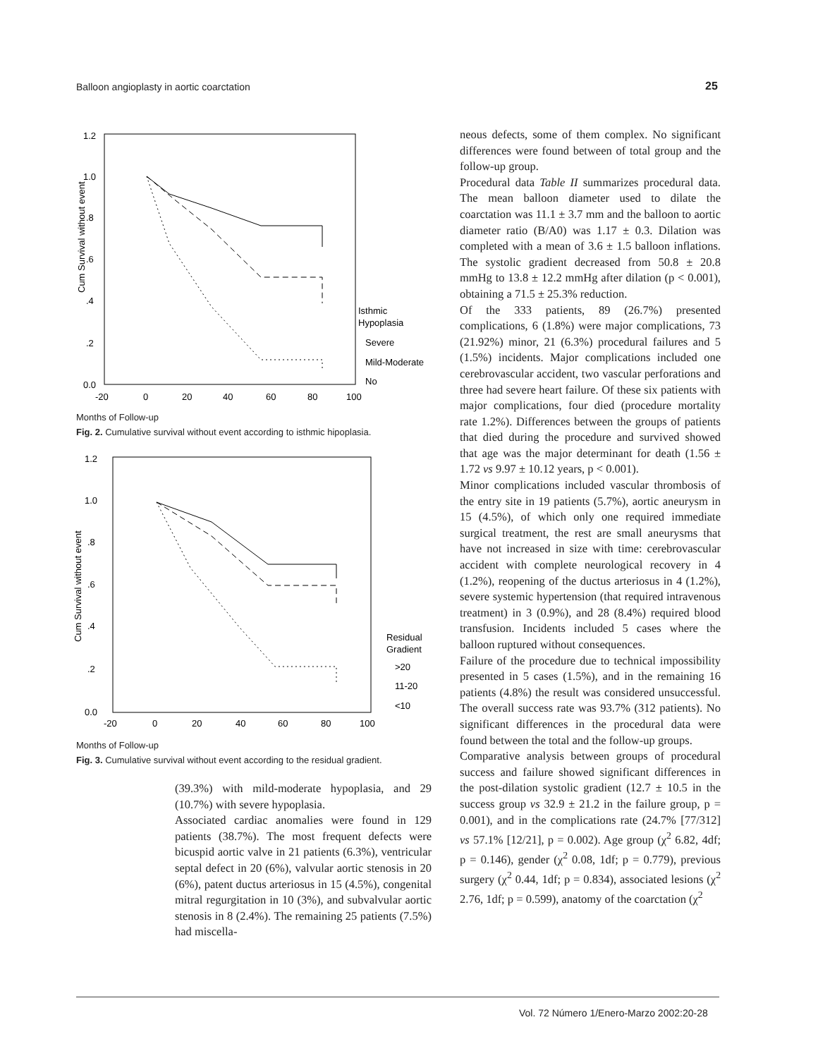Balloon angioplasty in aortic coarctation 25
1.2
1.0
.8
.6
.4
.2
0.0
-20
0
20
40
60
80
100
Cum Survival without event
Isthmic
Hypoplasia
Severe
Mild-Moderate
No
Months of Follow-up
Fig. 2. Cumulative survival without event according to isthmic hipoplasia.
1.2
1.0
.8
.6
.4
.2
0.0
-20
0
20
40
60
80
100
Cum Survival without event
Residual
Gradient
>20
11-20
<10
Months of Follow-up
Fig. 3. Cumulative survival without event according to the residual gradient.
(39.3%) with mild-moderate hypoplasia, and 29 (10.7%) with severe hypoplasia.
Associated cardiac anomalies were found in 129 patients (38.7%). The most frequent defects were bicuspid aortic valve in 21 patients (6.3%), ventricular septal defect in 20 (6%), valvular aortic stenosis in 20 (6%), patent ductus arteriosus in 15 (4.5%), congenital mitral regurgitation in 10 (3%), and subvalvular aortic stenosis in 8 (2.4%). The remaining 25 patients (7.5%) had miscella-
neous defects, some of them complex. No significant differences were found between of total group and the follow-up group.
Procedural data Table II summarizes procedural data. The mean balloon diameter used to dilate the coarctation was 11.1 ± 3.7 mm and the balloon to aortic diameter ratio (B/A0) was 1.17 ± 0.3. Dilation was completed with a mean of 3.6 ± 1.5 balloon inflations. The systolic gradient decreased from 50.8 ± 20.8 mmHg to 13.8 ± 12.2 mmHg after dilation (p < 0.001), obtaining a 71.5 ± 25.3% reduction.
Of the 333 patients, 89 (26.7%) presented complications, 6 (1.8%) were major complications, 73 (21.92%) minor, 21 (6.3%) procedural failures and 5 (1.5%) incidents. Major complications included one cerebrovascular accident, two vascular perforations and three had severe heart failure. Of these six patients with major complications, four died (procedure mortality rate 1.2%). Differences between the groups of patients that died during the procedure and survived showed that age was the major determinant for death (1.56 ± 1.72 vs 9.97 ± 10.12 years, p < 0.001).
Minor complications included vascular thrombosis of the entry site in 19 patients (5.7%), aortic aneurysm in 15 (4.5%), of which only one required immediate surgical treatment, the rest are small aneurysms that have not increased in size with time: cerebrovascular accident with complete neurological recovery in 4 (1.2%), reopening of the ductus arteriosus in 4 (1.2%), severe systemic hypertension (that required intravenous treatment) in 3 (0.9%), and 28 (8.4%) required blood transfusion. Incidents included 5 cases where the balloon ruptured without consequences.
Failure of the procedure due to technical impossibility presented in 5 cases (1.5%), and in the remaining 16 patients (4.8%) the result was considered unsuccessful. The overall success rate was 93.7% (312 patients). No significant differences in the procedural data were found between the total and the follow-up groups.
Comparative analysis between groups of procedural success and failure showed significant differences in the post-dilation systolic gradient (12.7 ± 10.5 in the success group vs 32.9 ± 21.2 in the failure group, p = 0.001), and in the complications rate (24.7% [77/312] vs 57.1% [12/21], p = 0.002). Age group (χ<sup>2</sup> 6.82, 4df; p = 0.146), gender (χ<sup>2</sup> 0.08, 1df; p = 0.779), previous surgery (χ<sup>2</sup> 0.44, 1df; p = 0.834), associated lesions (χ<sup>2</sup> 2.76, 1df; p = 0.599), anatomy of the coarctation (χ<sup>2</sup>
Vol. 72 Número 1/Enero-Marzo 2002:20-28